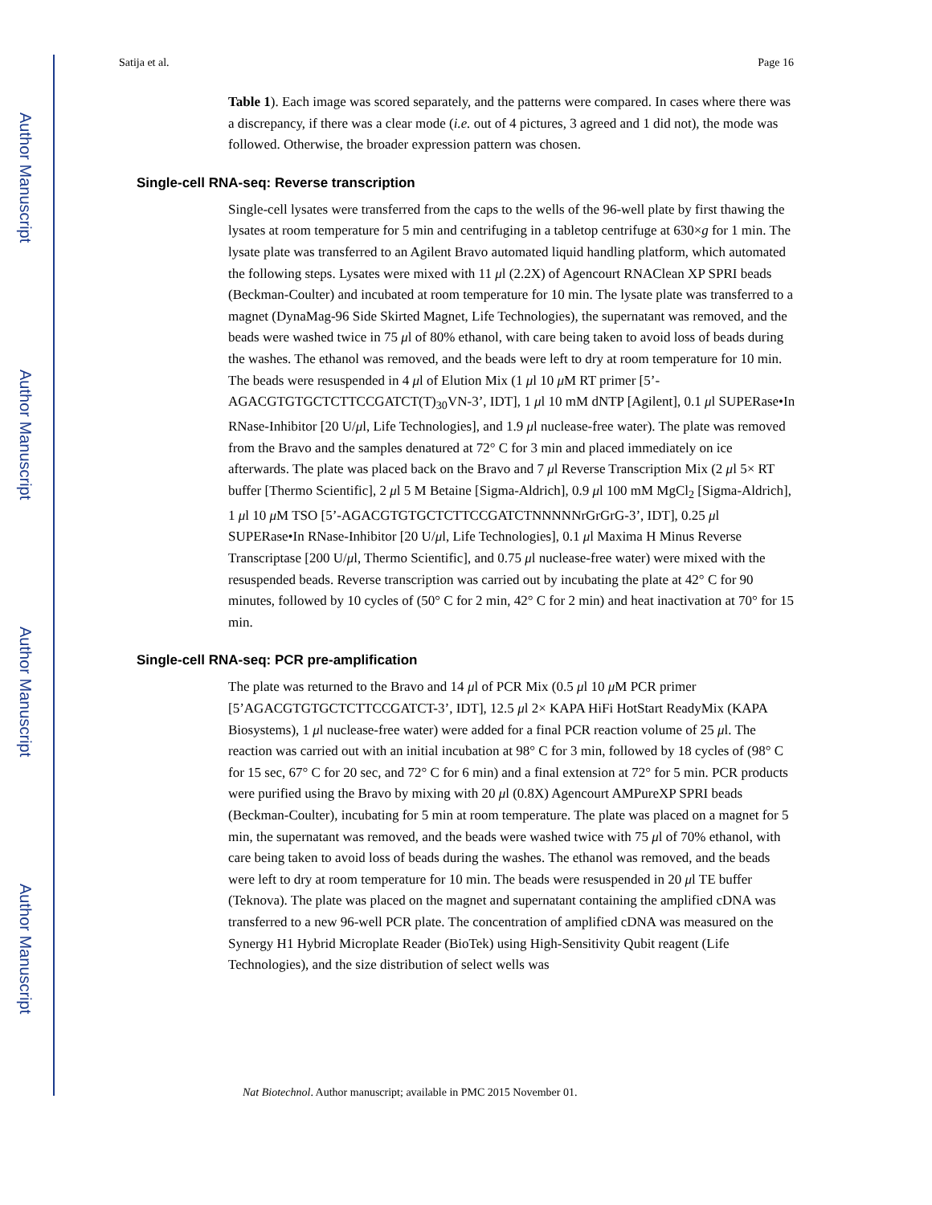Author Manuscript
Author Manuscript
Author Manuscript
Author Manuscript
Satija et al. Page 16
Table 1). Each image was scored separately, and the patterns were compared. In cases where there was a discrepancy, if there was a clear mode (i.e. out of 4 pictures, 3 agreed and 1 did not), the mode was followed. Otherwise, the broader expression pattern was chosen.
Single-cell RNA-seq: Reverse transcription
Single-cell lysates were transferred from the caps to the wells of the 96-well plate by first thawing the lysates at room temperature for 5 min and centrifuging in a tabletop centrifuge at 630×g for 1 min. The lysate plate was transferred to an Agilent Bravo automated liquid handling platform, which automated the following steps. Lysates were mixed with 11 μl (2.2X) of Agencourt RNAClean XP SPRI beads (Beckman-Coulter) and incubated at room temperature for 10 min. The lysate plate was transferred to a magnet (DynaMag-96 Side Skirted Magnet, Life Technologies), the supernatant was removed, and the beads were washed twice in 75 μl of 80% ethanol, with care being taken to avoid loss of beads during the washes. The ethanol was removed, and the beads were left to dry at room temperature for 10 min. The beads were resuspended in 4 μl of Elution Mix (1 μl 10 μ M RT primer [5’-AGACGTGTGCTCTTCCGATCT(T)<sub>30</sub>VN-3’, IDT], 1 μl 10 mM dNTP [Agilent], 0.1 μl SUPERase•In RNase-Inhibitor [20 U/μl, Life Technologies], and 1.9 μl nuclease-free water). The plate was removed from the Bravo and the samples denatured at 72° C for 3 min and placed immediately on ice afterwards. The plate was placed back on the Bravo and 7 μl Reverse Transcription Mix (2 μl 5× RT buffer [Thermo Scientific], 2 μl 5 M Betaine [Sigma-Aldrich], 0.9 μl 100 mM MgCl<sub>2</sub> [Sigma-Aldrich], 1 μl 10 μ M TSO [5’-AGACGTGTGCTCTTCCGATCTNNNNNrGrGrG-3’, IDT], 0.25 μl SUPERase•In RNase-Inhibitor [20 U/μl, Life Technologies], 0.1 μl Maxima H Minus Reverse Transcriptase [200 U/μl, Thermo Scientific], and 0.75 μl nuclease-free water) were mixed with the resuspended beads. Reverse transcription was carried out by incubating the plate at 42° C for 90 minutes, followed by 10 cycles of (50° C for 2 min, 42° C for 2 min) and heat inactivation at 70° for 15 min.
Single-cell RNA-seq: PCR pre-amplification
The plate was returned to the Bravo and 14 μl of PCR Mix (0.5 μl 10 μ M PCR primer [5’AGACGTGTGCTCTTCCGATCT-3’, IDT], 12.5 μl 2× KAPA HiFi HotStart ReadyMix (KAPA Biosystems), 1 μl nuclease-free water) were added for a final PCR reaction volume of 25 μl. The reaction was carried out with an initial incubation at 98° C for 3 min, followed by 18 cycles of (98° C for 15 sec, 67° C for 20 sec, and 72° C for 6 min) and a final extension at 72° for 5 min. PCR products were purified using the Bravo by mixing with 20 μl (0.8X) Agencourt AMPureXP SPRI beads (Beckman-Coulter), incubating for 5 min at room temperature. The plate was placed on a magnet for 5 min, the supernatant was removed, and the beads were washed twice with 75 μl of 70% ethanol, with care being taken to avoid loss of beads during the washes. The ethanol was removed, and the beads were left to dry at room temperature for 10 min. The beads were resuspended in 20 μl TE buffer (Teknova). The plate was placed on the magnet and supernatant containing the amplified cDNA was transferred to a new 96-well PCR plate. The concentration of amplified cDNA was measured on the Synergy H1 Hybrid Microplate Reader (BioTek) using High-Sensitivity Qubit reagent (Life Technologies), and the size distribution of select wells was
Nat Biotechnol. Author manuscript; available in PMC 2015 November 01.